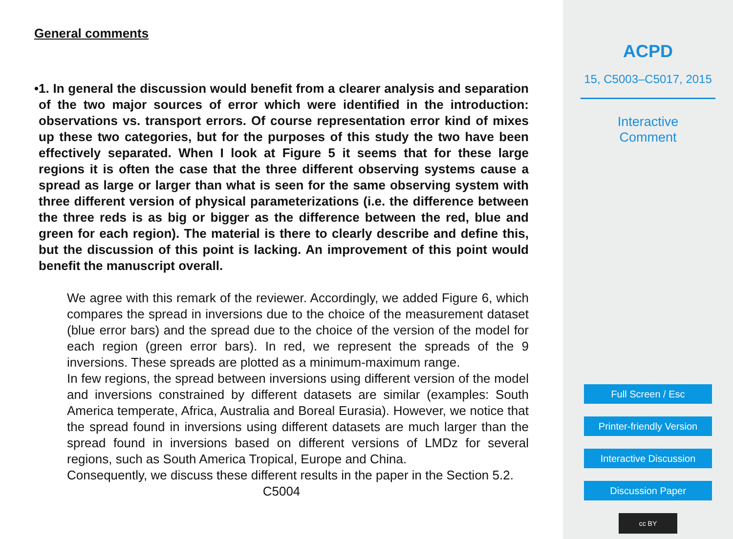General comments
• 1. In general the discussion would benefit from a clearer analysis and separation of the two major sources of error which were identified in the introduction: observations vs. transport errors. Of course representation error kind of mixes up these two categories, but for the purposes of this study the two have been effectively separated. When I look at Figure 5 it seems that for these large regions it is often the case that the three different observing systems cause a spread as large or larger than what is seen for the same observing system with three different version of physical parameterizations (i.e. the difference between the three reds is as big or bigger as the difference between the red, blue and green for each region). The material is there to clearly describe and define this, but the discussion of this point is lacking. An improvement of this point would benefit the manuscript overall.
We agree with this remark of the reviewer. Accordingly, we added Figure 6, which compares the spread in inversions due to the choice of the measurement dataset (blue error bars) and the spread due to the choice of the version of the model for each region (green error bars). In red, we represent the spreads of the 9 inversions. These spreads are plotted as a minimum-maximum range.
In few regions, the spread between inversions using different version of the model and inversions constrained by different datasets are similar (examples: South America temperate, Africa, Australia and Boreal Eurasia). However, we notice that the spread found in inversions using different datasets are much larger than the spread found in inversions based on different versions of LMDz for several regions, such as South America Tropical, Europe and China.
Consequently, we discuss these different results in the paper in the Section 5.2.
C5004
ACPD
15, C5003–C5017, 2015
Interactive
Comment
Full Screen / Esc
Printer-friendly Version
Interactive Discussion
Discussion Paper
cc BY